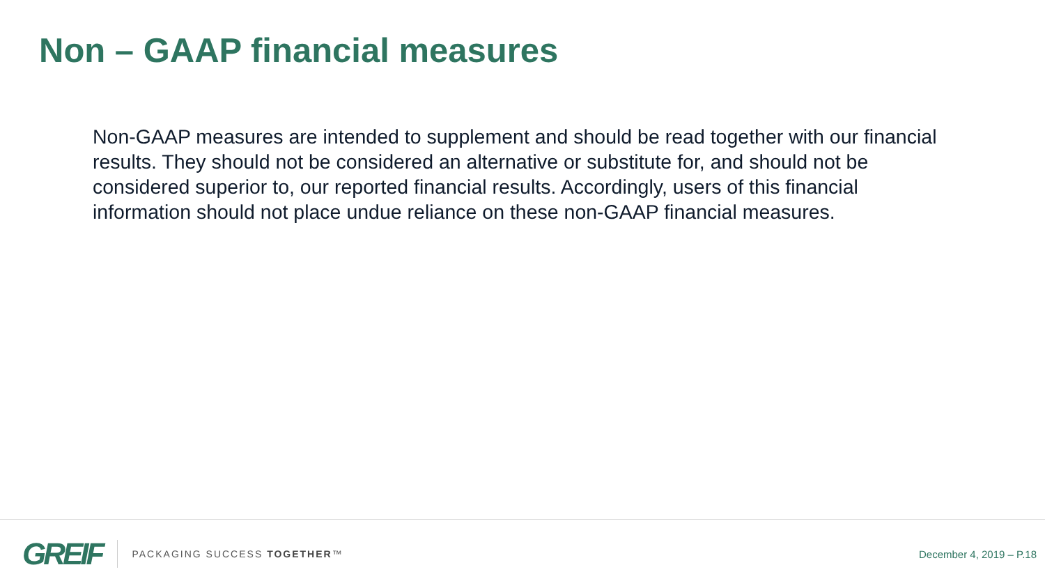Non – GAAP financial measures
Non-GAAP measures are intended to supplement and should be read together with our financial results. They should not be considered an alternative or substitute for, and should not be considered superior to, our reported financial results. Accordingly, users of this financial information should not place undue reliance on these non-GAAP financial measures.
GREIF PACKAGING SUCCESS TOGETHER™ December 4, 2019 – P.18